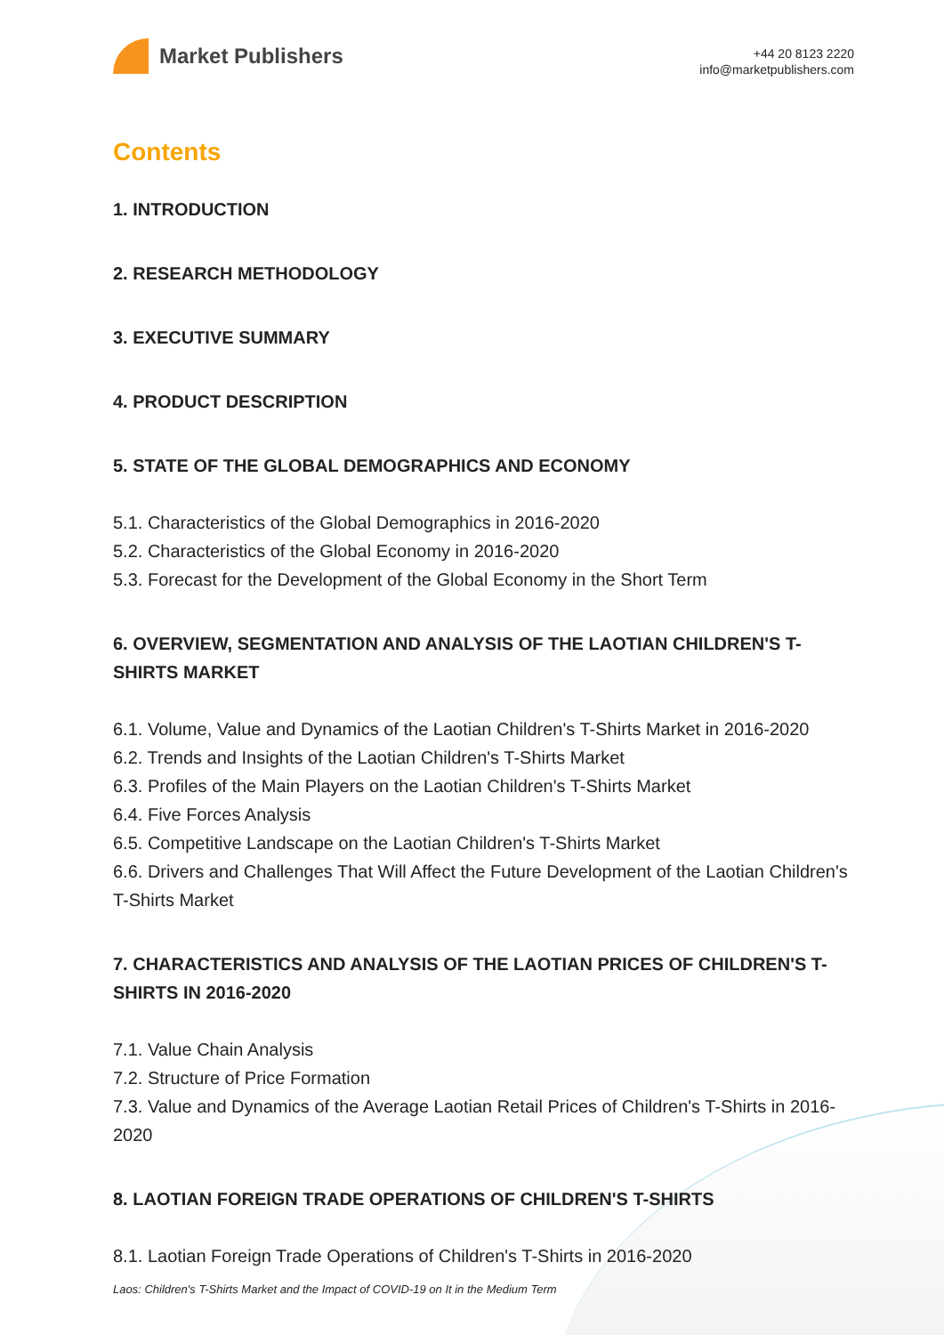Market Publishers
+44 20 8123 2220
info@marketpublishers.com
Contents
1. INTRODUCTION
2. RESEARCH METHODOLOGY
3. EXECUTIVE SUMMARY
4. PRODUCT DESCRIPTION
5. STATE OF THE GLOBAL DEMOGRAPHICS AND ECONOMY
5.1. Characteristics of the Global Demographics in 2016-2020
5.2. Characteristics of the Global Economy in 2016-2020
5.3. Forecast for the Development of the Global Economy in the Short Term
6. OVERVIEW, SEGMENTATION AND ANALYSIS OF THE LAOTIAN CHILDREN'S T-SHIRTS MARKET
6.1. Volume, Value and Dynamics of the Laotian Children's T-Shirts Market in 2016-2020
6.2. Trends and Insights of the Laotian Children's T-Shirts Market
6.3. Profiles of the Main Players on the Laotian Children's T-Shirts Market
6.4. Five Forces Analysis
6.5. Competitive Landscape on the Laotian Children's T-Shirts Market
6.6. Drivers and Challenges That Will Affect the Future Development of the Laotian Children's T-Shirts Market
7. CHARACTERISTICS AND ANALYSIS OF THE LAOTIAN PRICES OF CHILDREN'S T-SHIRTS IN 2016-2020
7.1. Value Chain Analysis
7.2. Structure of Price Formation
7.3. Value and Dynamics of the Average Laotian Retail Prices of Children's T-Shirts in 2016-2020
8. LAOTIAN FOREIGN TRADE OPERATIONS OF CHILDREN'S T-SHIRTS
8.1. Laotian Foreign Trade Operations of Children's T-Shirts in 2016-2020
Laos: Children's T-Shirts Market and the Impact of COVID-19 on It in the Medium Term